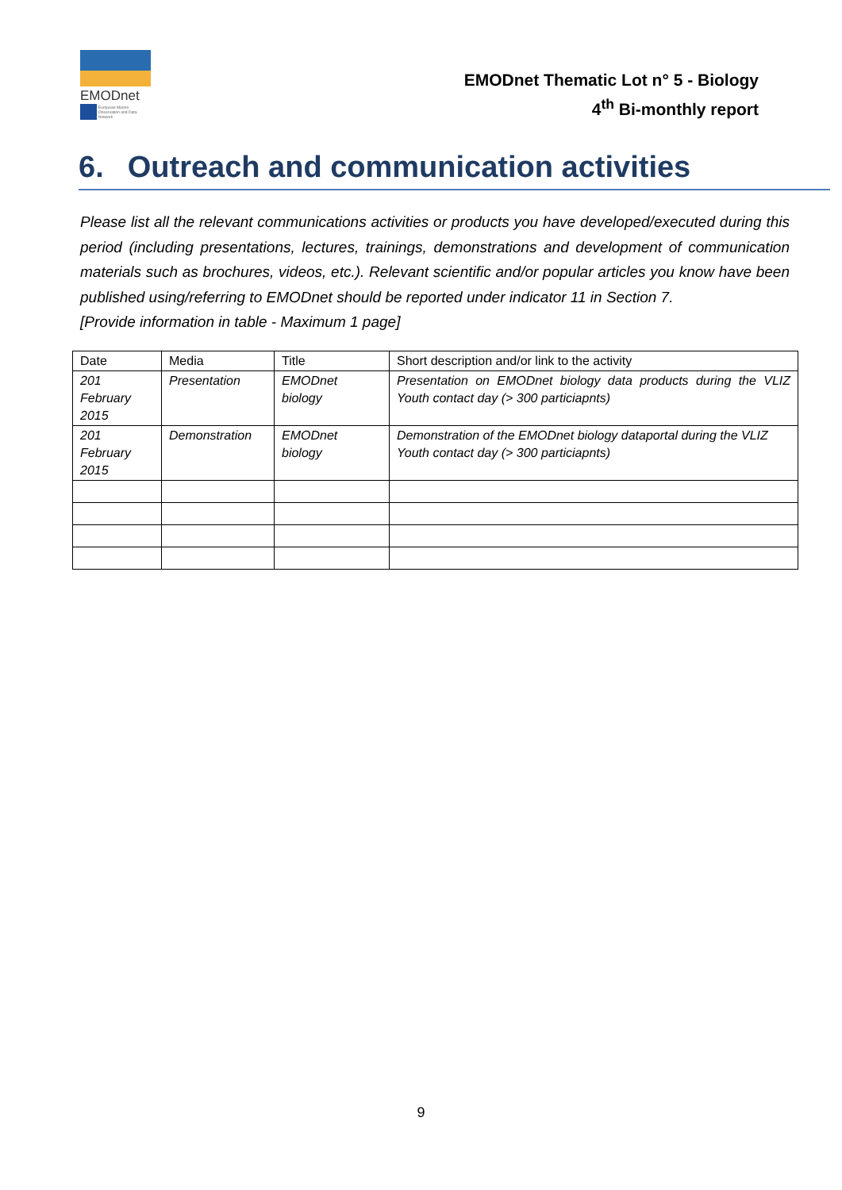EMODnet
European Marine Observation and Data Network
EMODnet Thematic Lot n° 5 - Biology
4<sup>th</sup> Bi-monthly report
6. Outreach and communication activities
Please list all the relevant communications activities or products you have developed/executed during this period (including presentations, lectures, trainings, demonstrations and development of communication materials such as brochures, videos, etc.). Relevant scientific and/or popular articles you know have been published using/referring to EMODnet should be reported under indicator 11 in Section 7.
[Provide information in table - Maximum 1 page]
| Date | Media | Title | Short description and/or link to the activity |
| --- | --- | --- | --- |
| 201 February 2015 | Presentation | EMODnet biology | Presentation on EMODnet biology data products during the VLIZ Youth contact day (> 300 particiapnts) |
| 201 February 2015 | Demonstration | EMODnet biology | Demonstration of the EMODnet biology dataportal during the VLIZ Youth contact day (> 300 particiapnts) |
9